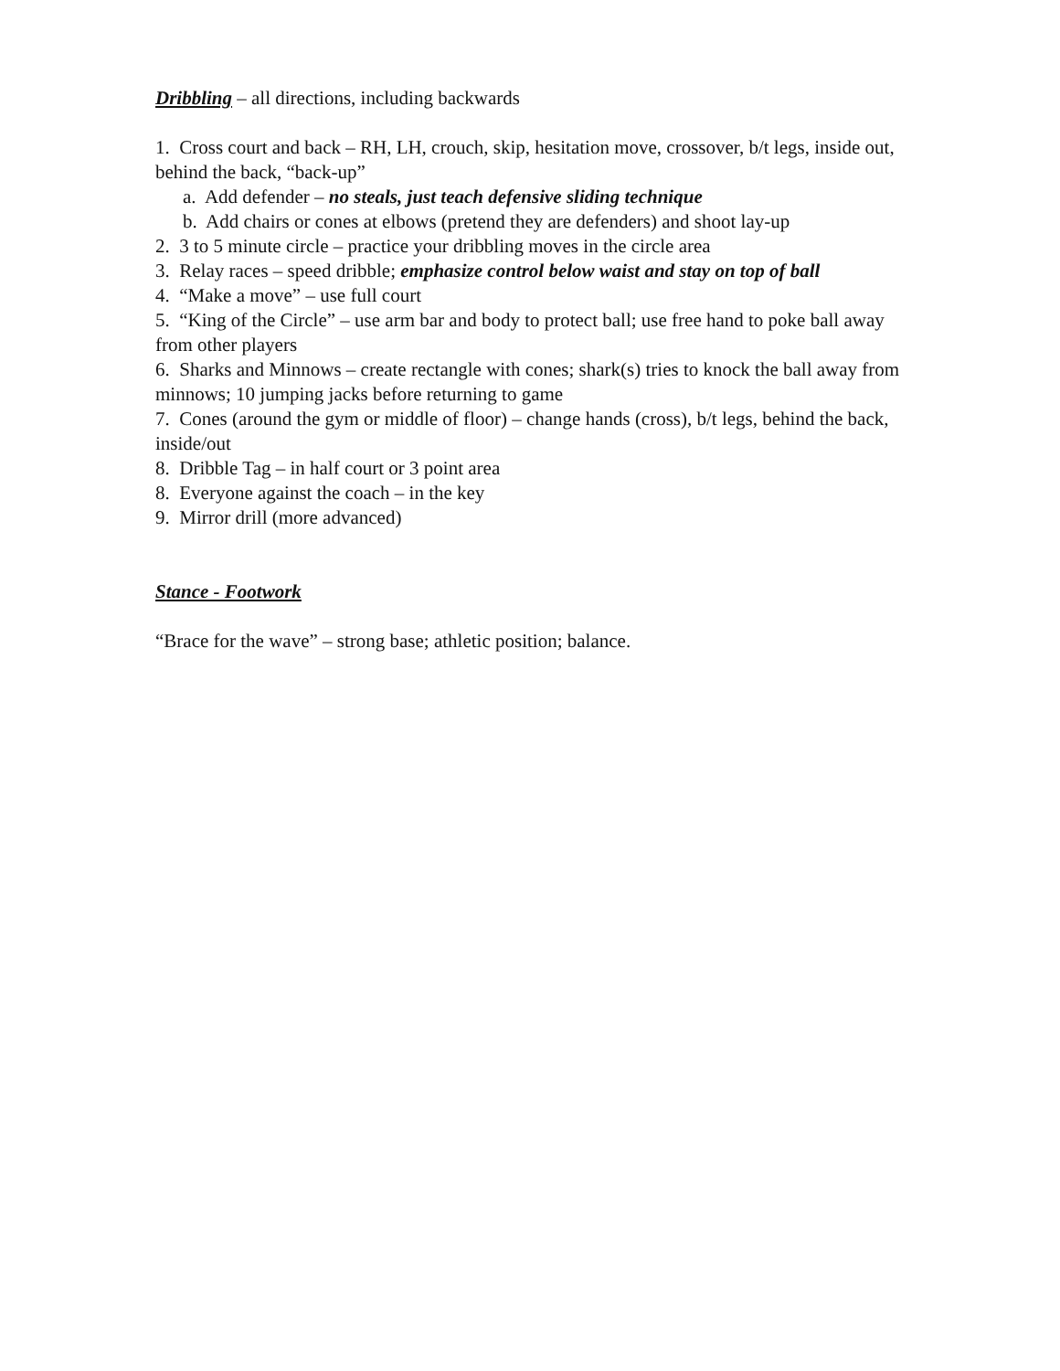Dribbling – all directions, including backwards
1. Cross court and back – RH, LH, crouch, skip, hesitation move, crossover, b/t legs, inside out, behind the back, “back-up”
a. Add defender – no steals, just teach defensive sliding technique
b. Add chairs or cones at elbows (pretend they are defenders) and shoot lay-up
2. 3 to 5 minute circle – practice your dribbling moves in the circle area
3. Relay races – speed dribble; emphasize control below waist and stay on top of ball
4. “Make a move” – use full court
5. “King of the Circle” – use arm bar and body to protect ball; use free hand to poke ball away from other players
6. Sharks and Minnows – create rectangle with cones; shark(s) tries to knock the ball away from minnows; 10 jumping jacks before returning to game
7. Cones (around the gym or middle of floor) – change hands (cross), b/t legs, behind the back, inside/out
8. Dribble Tag – in half court or 3 point area
8. Everyone against the coach – in the key
9. Mirror drill (more advanced)
Stance - Footwork
“Brace for the wave” – strong base; athletic position; balance.